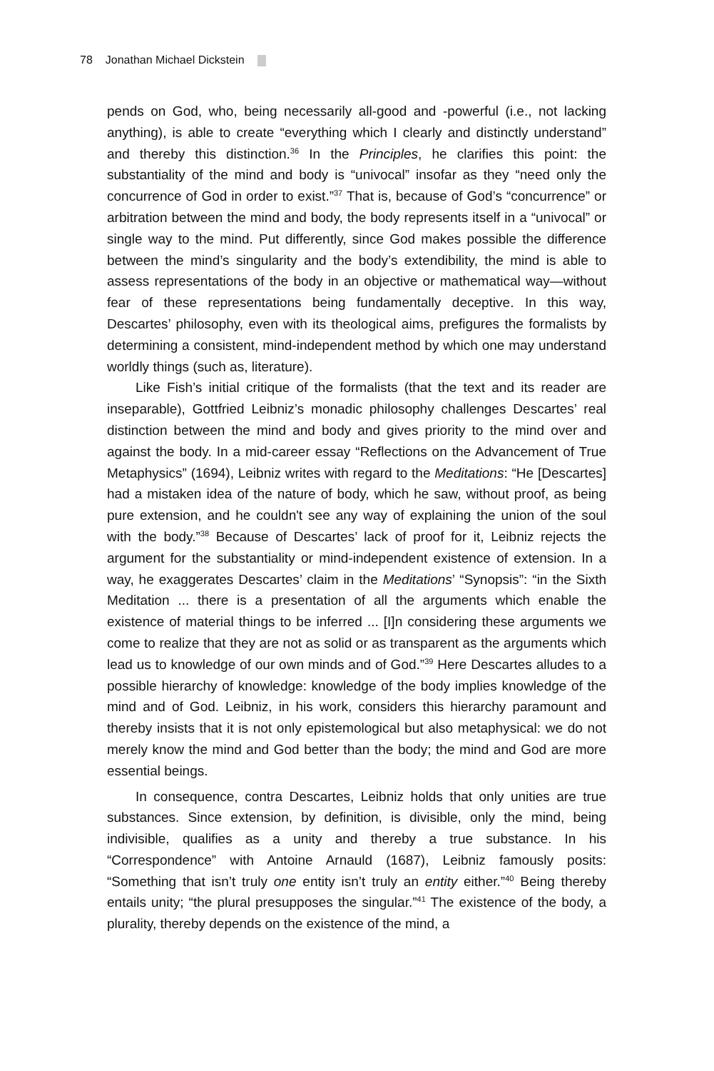78 Jonathan Michael Dickstein
pends on God, who, being necessarily all-good and -powerful (i.e., not lacking anything), is able to create “everything which I clearly and distinctly understand” and thereby this distinction.<sup>36</sup> In the Principles, he clarifies this point: the substantiality of the mind and body is “univocal” insofar as they “need only the concurrence of God in order to exist.”<sup>37</sup> That is, because of God’s “concurrence” or arbitration between the mind and body, the body represents itself in a “univocal” or single way to the mind. Put differently, since God makes possible the difference between the mind’s singularity and the body’s extendibility, the mind is able to assess representations of the body in an objective or mathematical way—without fear of these representations being fundamentally deceptive. In this way, Descartes’ philosophy, even with its theological aims, prefigures the formalists by determining a consistent, mind-independent method by which one may understand worldly things (such as, literature).
Like Fish’s initial critique of the formalists (that the text and its reader are inseparable), Gottfried Leibniz’s monadic philosophy challenges Descartes’ real distinction between the mind and body and gives priority to the mind over and against the body. In a mid-career essay “Reflections on the Advancement of True Metaphysics” (1694), Leibniz writes with regard to the Meditations: “He [Descartes] had a mistaken idea of the nature of body, which he saw, without proof, as being pure extension, and he couldn't see any way of explaining the union of the soul with the body.”<sup>38</sup> Because of Descartes’ lack of proof for it, Leibniz rejects the argument for the substantiality or mind-independent existence of extension. In a way, he exaggerates Descartes’ claim in the Meditations’ “Synopsis”: “in the Sixth Meditation ... there is a presentation of all the arguments which enable the existence of material things to be inferred ... [I]n considering these arguments we come to realize that they are not as solid or as transparent as the arguments which lead us to knowledge of our own minds and of God.”<sup>39</sup> Here Descartes alludes to a possible hierarchy of knowledge: knowledge of the body implies knowledge of the mind and of God. Leibniz, in his work, considers this hierarchy paramount and thereby insists that it is not only epistemological but also metaphysical: we do not merely know the mind and God better than the body; the mind and God are more essential beings.
In consequence, contra Descartes, Leibniz holds that only unities are true substances. Since extension, by definition, is divisible, only the mind, being indivisible, qualifies as a unity and thereby a true substance. In his “Correspondence” with Antoine Arnauld (1687), Leibniz famously posits: “Something that isn’t truly one entity isn’t truly an entity either.”<sup>40</sup> Being thereby entails unity; “the plural presupposes the singular.”<sup>41</sup> The existence of the body, a plurality, thereby depends on the existence of the mind, a